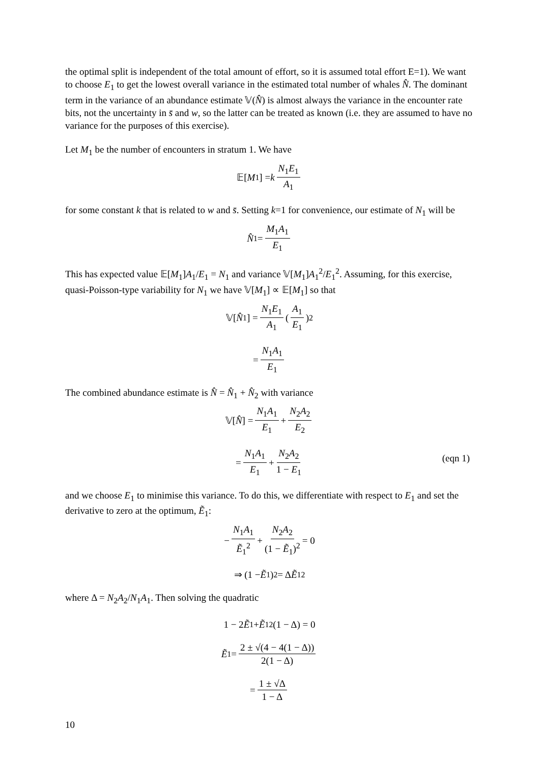the optimal split is independent of the total amount of effort, so it is assumed total effort E=1). We want to choose E<sub>1</sub> to get the lowest overall variance in the estimated total number of whales N̂. The dominant term in the variance of an abundance estimate 𝕍(N̂) is almost always the variance in the encounter rate bits, not the uncertainty in s̄ and w, so the latter can be treated as known (i.e. they are assumed to have no variance for the purposes of this exercise).
Let M<sub>1</sub> be the number of encounters in stratum 1. We have
𝔼[M<sub>1</sub>] = k N<sub>1</sub>E<sub>1</sub> A<sub>1</sub>
for some constant k that is related to w and s̄. Setting k=1 for convenience, our estimate of N<sub>1</sub> will be
N̂<sub>1</sub> = M<sub>1</sub>A<sub>1</sub> E<sub>1</sub>
This has expected value 𝔼[M<sub>1</sub>]A<sub>1</sub>/E<sub>1</sub> = N<sub>1</sub> and variance 𝕍[M<sub>1</sub>]A<sub>1</sub><sup>2</sup>/E<sub>1</sub><sup>2</sup>. Assuming, for this exercise, quasi-Poisson-type variability for N<sub>1</sub> we have 𝕍[M<sub>1</sub>] ∝ 𝔼[M<sub>1</sub>] so that
𝕍[N̂<sub>1</sub>] = N<sub>1</sub>E<sub>1</sub> A<sub>1</sub> (A<sub>1</sub> E<sub>1</sub>)<sup>2</sup>
= N<sub>1</sub>A<sub>1</sub> E<sub>1</sub>
The combined abundance estimate is N̂ = N̂<sub>1</sub> + N̂<sub>2</sub> with variance
𝕍[N̂] = N<sub>1</sub>A<sub>1</sub> E<sub>1</sub> + N<sub>2</sub>A<sub>2</sub> E<sub>2</sub>
= N<sub>1</sub>A<sub>1</sub> E<sub>1</sub> + N<sub>2</sub>A<sub>2</sub> 1 − E<sub>1</sub>
(eqn 1)
and we choose E<sub>1</sub> to minimise this variance. To do this, we differentiate with respect to E<sub>1</sub> and set the derivative to zero at the optimum, Ẽ<sub>1</sub>:
− N<sub>1</sub>A<sub>1</sub> Ẽ<sub>1</sub><sup>2</sup> + N<sub>2</sub>A<sub>2</sub> (1 − Ẽ<sub>1</sub>)<sup>2</sup> = 0
⇒ (1 − Ẽ<sub>1</sub>)<sup>2</sup> = Δ Ẽ<sub>1</sub><sup>2</sup>
where Δ = N<sub>2</sub>A<sub>2</sub>/N<sub>1</sub>A<sub>1</sub>. Then solving the quadratic
1 − 2 Ẽ<sub>1</sub> + Ẽ<sub>1</sub><sup>2</sup>(1 − Δ) = 0
Ẽ<sub>1</sub> = 2 ± √(4 − 4(1 − Δ)) 2(1 − Δ)
= 1 ± √Δ 1 − Δ
10